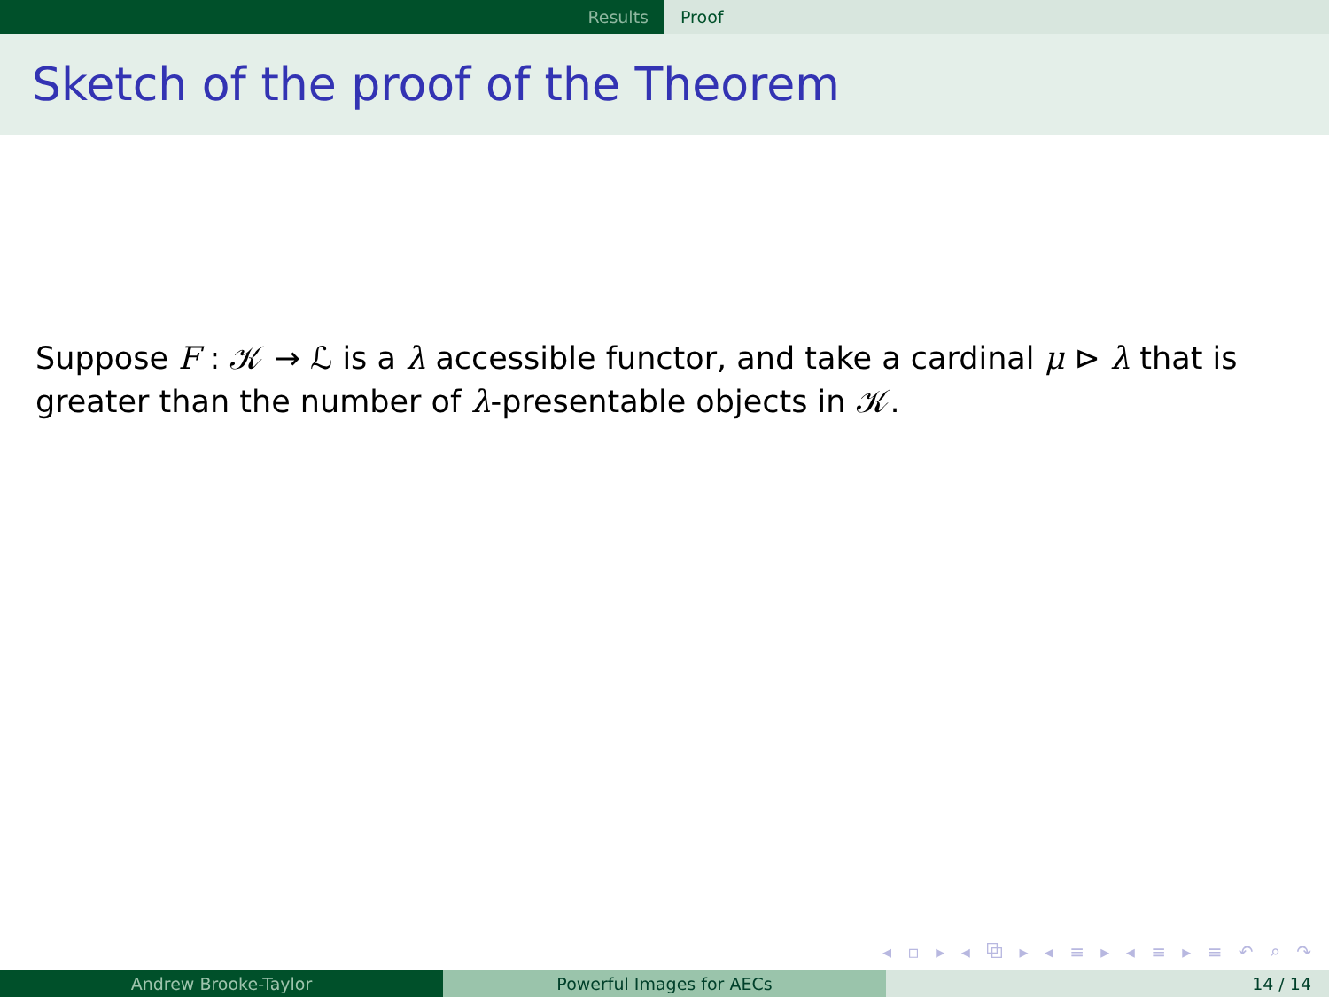Results Proof
Sketch of the proof of the Theorem
Suppose F : 𝒦 → ℒ is a λ accessible functor, and take a cardinal μ ⊳ λ that is greater than the number of λ-presentable objects in 𝒦.
◂ ▫ ▸ ◂ ⧉ ▸ ◂ ≡ ▸ ◂ ≡ ▸ ≡ ↶ ⌕ ↷
Andrew Brooke-Taylor Powerful Images for AECs 14 / 14